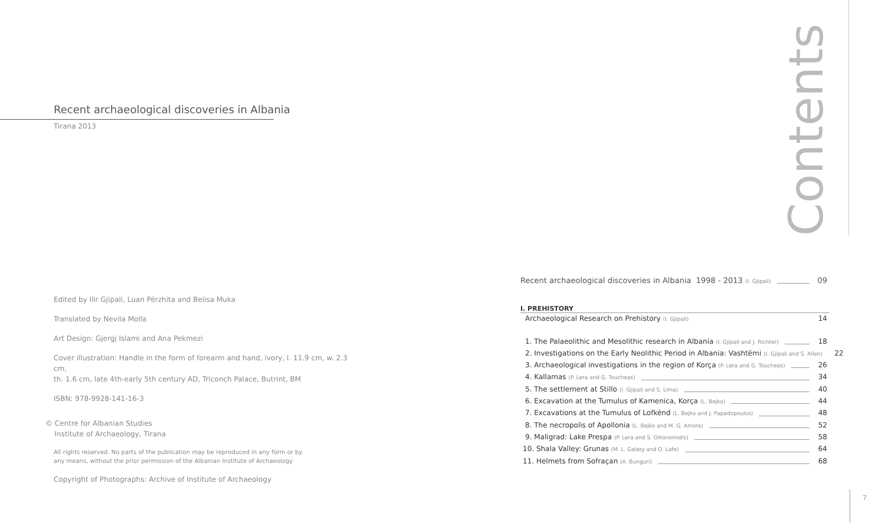Recent archaeological discoveries in Albania
Tirana 2013
Edited by Ilir Gjipali, Luan Përzhita and Belisa Muka
Translated by Nevila Molla
Art Design: Gjergj Islami and Ana Pekmezi
Cover illustration: Handle in the form of forearm and hand, ivory, l. 11.9 cm, w. 2.3 cm,
th. 1.6 cm, late 4th-early 5th century AD, Triconch Palace, Butrint, BM
ISBN: 978-9928-141-16-3
© Centre for Albanian Studies
Institute of Archaeology, Tirana
All rights reserved. No parts of the publication may be reproduced in any form or by
any means, without the prior permission of the Albanian Institute of Archaeology
Copyright of Photographs: Archive of Institute of Archaeology
Contents
Recent archaeological discoveries in Albania 1998 - 2013 (I. Gjipali) 09
I. PREHISTORY
Archaeological Research on Prehistory (I. Gjipali) 14
1. The Palaeolithic and Mesolithic research in Albania (I. Gjipali and J. Richter) 18
2. Investigations on the Early Neolithic Period in Albania: Vashtëmi (I. Gjipali and S. Allen) 22
3. Archaeological investigations in the region of Korça (P. Lera and G. Toucheas) 26
4. Kallamas (P. Lera and G. Toucheas) 34
5. The settlement at Stillo (I. Gjipali and S. Lima) 40
6. Excavation at the Tumulus of Kamenica, Korça (L. Bejko) 44
7. Excavations at the Tumulus of Lofkënd (L. Bejko and J. Papadopoulos) 48
8. The necropolis of Apollonia (L. Bejko and M. G. Amore) 52
9. Maligrad: Lake Prespa (P. Lera and S. Oikonomidis) 58
10. Shala Valley: Grunas (M. L. Galaty and O. Lafe) 64
11. Helmets from Sofraçan (A. Bunguri) 68
7